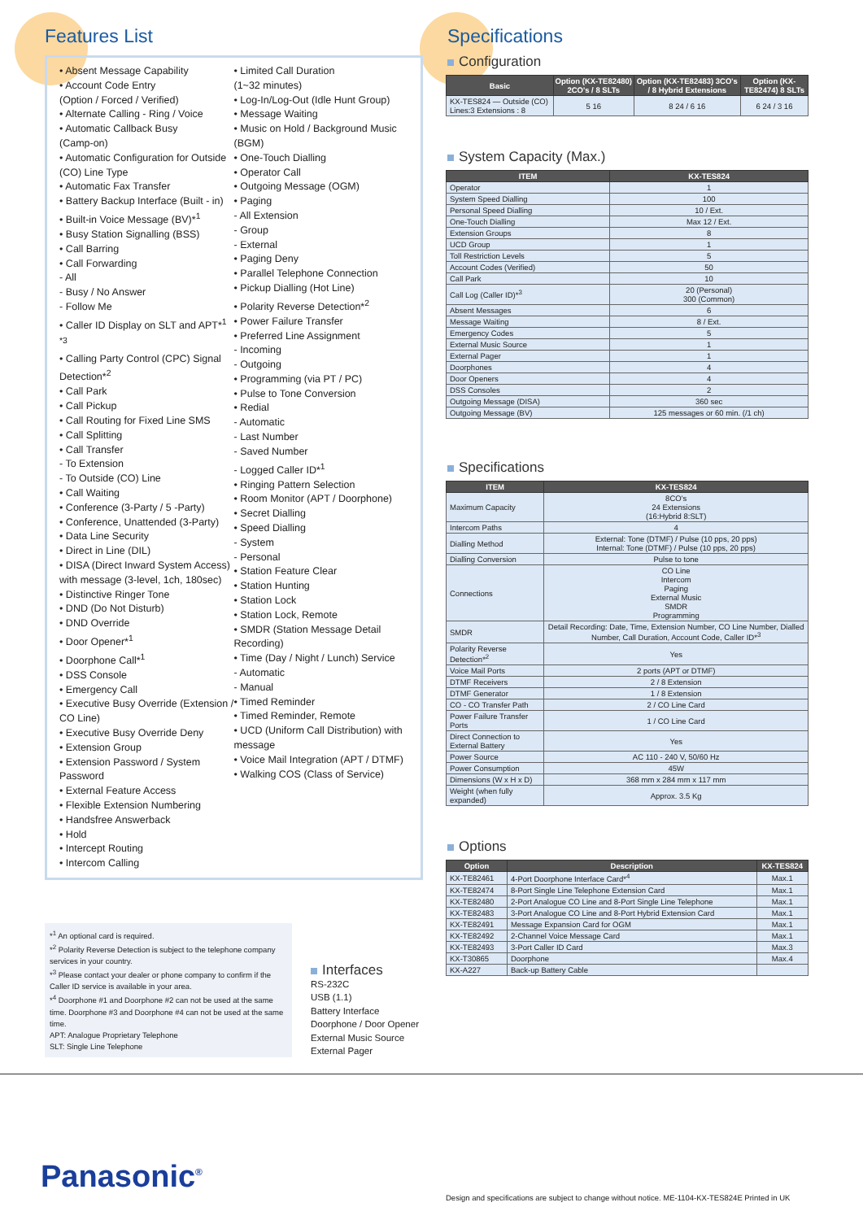Features List
• Absent Message Capability
• Account Code Entry
(Option / Forced / Verified)
• Alternate Calling - Ring / Voice
• Automatic Callback Busy
(Camp-on)
• Automatic Configuration for Outside (CO) Line Type
• Automatic Fax Transfer
• Battery Backup Interface (Built - in)
• Built-in Voice Message (BV)*<sup>1</sup>
• Busy Station Signalling (BSS)
• Call Barring
• Call Forwarding
- All
- Busy / No Answer
- Follow Me
• Caller ID Display on SLT and APT*<sup>1 *3</sup>
• Calling Party Control (CPC) Signal Detection*<sup>2</sup>
• Call Park
• Call Pickup
• Call Routing for Fixed Line SMS
• Call Splitting
• Call Transfer
- To Extension
- To Outside (CO) Line
• Call Waiting
• Conference (3-Party / 5 -Party)
• Conference, Unattended (3-Party)
• Data Line Security
• Direct in Line (DIL)
• DISA (Direct Inward System Access) with message (3-level, 1ch, 180sec)
• Distinctive Ringer Tone
• DND (Do Not Disturb)
• DND Override
• Door Opener*<sup>1</sup>
• Doorphone Call*<sup>1</sup>
• DSS Console
• Emergency Call
• Executive Busy Override (Extension / CO Line)
• Executive Busy Override Deny
• Extension Group
• Extension Password / System Password
• External Feature Access
• Flexible Extension Numbering
• Handsfree Answerback
• Hold
• Intercept Routing
• Intercom Calling
• Limited Call Duration
(1~32 minutes)
• Log-In/Log-Out (Idle Hunt Group)
• Message Waiting
• Music on Hold / Background Music (BGM)
• One-Touch Dialling
• Operator Call
• Outgoing Message (OGM)
• Paging
- All Extension
- Group
- External
• Paging Deny
• Parallel Telephone Connection
• Pickup Dialling (Hot Line)
• Polarity Reverse Detection*<sup>2</sup>
• Power Failure Transfer
• Preferred Line Assignment
- Incoming
- Outgoing
• Programming (via PT / PC)
• Pulse to Tone Conversion
• Redial
- Automatic
- Last Number
- Saved Number
- Logged Caller ID*<sup>1</sup>
• Ringing Pattern Selection
• Room Monitor (APT / Doorphone)
• Secret Dialling
• Speed Dialling
- System
- Personal
• Station Feature Clear
• Station Hunting
• Station Lock
• Station Lock, Remote
• SMDR (Station Message Detail Recording)
• Time (Day / Night / Lunch) Service
- Automatic
- Manual
• Timed Reminder
• Timed Reminder, Remote
• UCD (Uniform Call Distribution) with message
• Voice Mail Integration (APT / DTMF)
• Walking COS (Class of Service)
Specifications
Configuration
| Basic | Option (KX-TE82480) 2CO's / 8 SLTs | Option (KX-TE82483) 3CO's / 8 Hybrid Extensions | Option (KX-TE82474) 8 SLTs |
| --- | --- | --- | --- |
| KX-TES824 — Outside (CO) Lines:3 Extensions : 8 | 5 16 | 8 24 / 6 16 | 6 24 / 3 16 |
System Capacity (Max.)
| ITEM | KX-TES824 |
| --- | --- |
| Operator | 1 |
| System Speed Dialling | 100 |
| Personal Speed Dialling | 10 / Ext. |
| One-Touch Dialling | Max 12 / Ext. |
| Extension Groups | 8 |
| UCD Group | 1 |
| Toll Restriction Levels | 5 |
| Account Codes (Verified) | 50 |
| Call Park | 10 |
| Call Log (Caller ID)*<sup>3</sup> | 20 (Personal) 300 (Common) |
| Absent Messages | 6 |
| Message Waiting | 8 / Ext. |
| Emergency Codes | 5 |
| External Music Source | 1 |
| External Pager | 1 |
| Doorphones | 4 |
| Door Openers | 4 |
| DSS Consoles | 2 |
| Outgoing Message (DISA) | 360 sec |
| Outgoing Message (BV) | 125 messages or 60 min. (/1 ch) |
Specifications
| ITEM | KX-TES824 |
| --- | --- |
| Maximum Capacity | 8CO's 24 Extensions (16:Hybrid 8:SLT) |
| Intercom Paths | 4 |
| Dialling Method | External: Tone (DTMF) / Pulse (10 pps, 20 pps) Internal: Tone (DTMF) / Pulse (10 pps, 20 pps) |
| Dialling Conversion | Pulse to tone |
| Connections | CO Line Intercom Paging External Music SMDR Programming |
| SMDR | Detail Recording: Date, Time, Extension Number, CO Line Number, Dialled Number, Call Duration, Account Code, Caller ID*<sup>3</sup> |
| Polarity Reverse Detection*<sup>2</sup> | Yes |
| Voice Mail Ports | 2 ports (APT or DTMF) |
| DTMF Receivers | 2 / 8 Extension |
| DTMF Generator | 1 / 8 Extension |
| CO - CO Transfer Path | 2 / CO Line Card |
| Power Failure Transfer Ports | 1 / CO Line Card |
| Direct Connection to External Battery | Yes |
| Power Source | AC 110 - 240 V, 50/60 Hz |
| Power Consumption | 45W |
| Dimensions (W x H x D) | 368 mm x 284 mm x 117 mm |
| Weight (when fully expanded) | Approx. 3.5 Kg |
Options
| Option | Description | KX-TES824 |
| --- | --- | --- |
| KX-TE82461 | 4-Port Doorphone Interface Card*<sup>4</sup> | Max.1 |
| KX-TE82474 | 8-Port Single Line Telephone Extension Card | Max.1 |
| KX-TE82480 | 2-Port Analogue CO Line and 8-Port Single Line Telephone | Max.1 |
| KX-TE82483 | 3-Port Analogue CO Line and 8-Port Hybrid Extension Card | Max.1 |
| KX-TE82491 | Message Expansion Card for OGM | Max.1 |
| KX-TE82492 | 2-Channel Voice Message Card | Max.1 |
| KX-TE82493 | 3-Port Caller ID Card | Max.3 |
| KX-T30865 | Doorphone | Max.4 |
| KX-A227 | Back-up Battery Cable | |
*<sup>1</sup> An optional card is required.
*<sup>2</sup> Polarity Reverse Detection is subject to the telephone company services in your country.
*<sup>3</sup> Please contact your dealer or phone company to confirm if the Caller ID service is available in your area.
*<sup>4</sup> Doorphone #1 and Doorphone #2 can not be used at the same time. Doorphone #3 and Doorphone #4 can not be used at the same time.
APT: Analogue Proprietary Telephone
SLT: Single Line Telephone
Interfaces
RS-232C
USB (1.1)
Battery Interface
Doorphone / Door Opener
External Music Source
External Pager
Panasonic<sup>®</sup>
Design and specifications are subject to change without notice. ME-1104-KX-TES824E Printed in UK